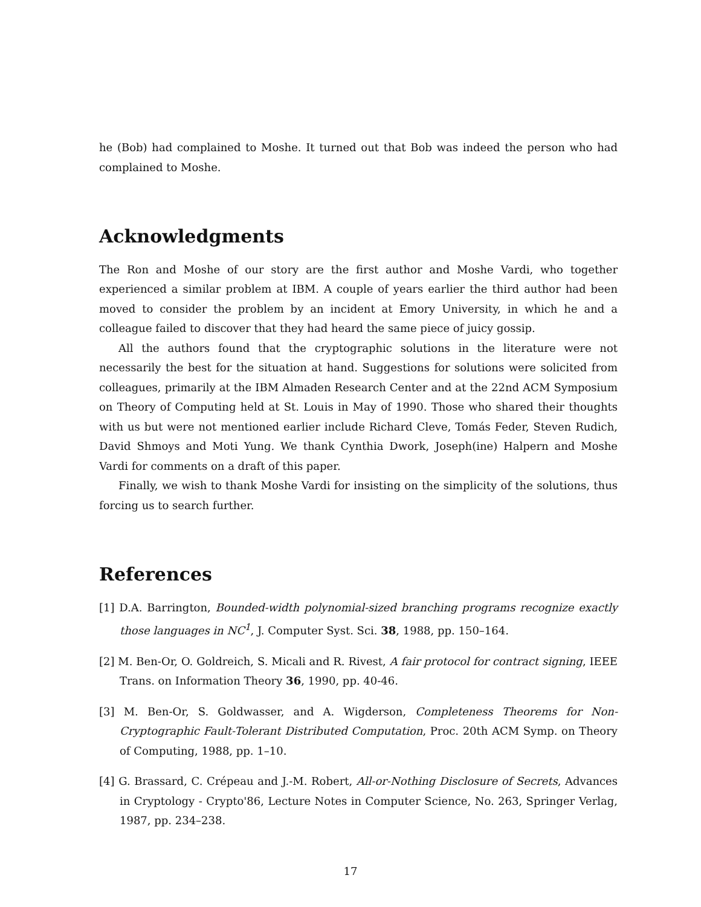he (Bob) had complained to Moshe. It turned out that Bob was indeed the person who had complained to Moshe.
Acknowledgments
The Ron and Moshe of our story are the first author and Moshe Vardi, who together experienced a similar problem at IBM. A couple of years earlier the third author had been moved to consider the problem by an incident at Emory University, in which he and a colleague failed to discover that they had heard the same piece of juicy gossip.
All the authors found that the cryptographic solutions in the literature were not necessarily the best for the situation at hand. Suggestions for solutions were solicited from colleagues, primarily at the IBM Almaden Research Center and at the 22nd ACM Symposium on Theory of Computing held at St. Louis in May of 1990. Those who shared their thoughts with us but were not mentioned earlier include Richard Cleve, Tomás Feder, Steven Rudich, David Shmoys and Moti Yung. We thank Cynthia Dwork, Joseph(ine) Halpern and Moshe Vardi for comments on a draft of this paper.
Finally, we wish to thank Moshe Vardi for insisting on the simplicity of the solutions, thus forcing us to search further.
References
[1] D.A. Barrington, Bounded-width polynomial-sized branching programs recognize exactly those languages in NC<sup>1</sup>, J. Computer Syst. Sci. 38, 1988, pp. 150–164.
[2] M. Ben-Or, O. Goldreich, S. Micali and R. Rivest, A fair protocol for contract signing, IEEE Trans. on Information Theory 36, 1990, pp. 40-46.
[3] M. Ben-Or, S. Goldwasser, and A. Wigderson, Completeness Theorems for Non-Cryptographic Fault-Tolerant Distributed Computation, Proc. 20th ACM Symp. on Theory of Computing, 1988, pp. 1–10.
[4] G. Brassard, C. Crépeau and J.-M. Robert, All-or-Nothing Disclosure of Secrets, Advances in Cryptology - Crypto'86, Lecture Notes in Computer Science, No. 263, Springer Verlag, 1987, pp. 234–238.
17